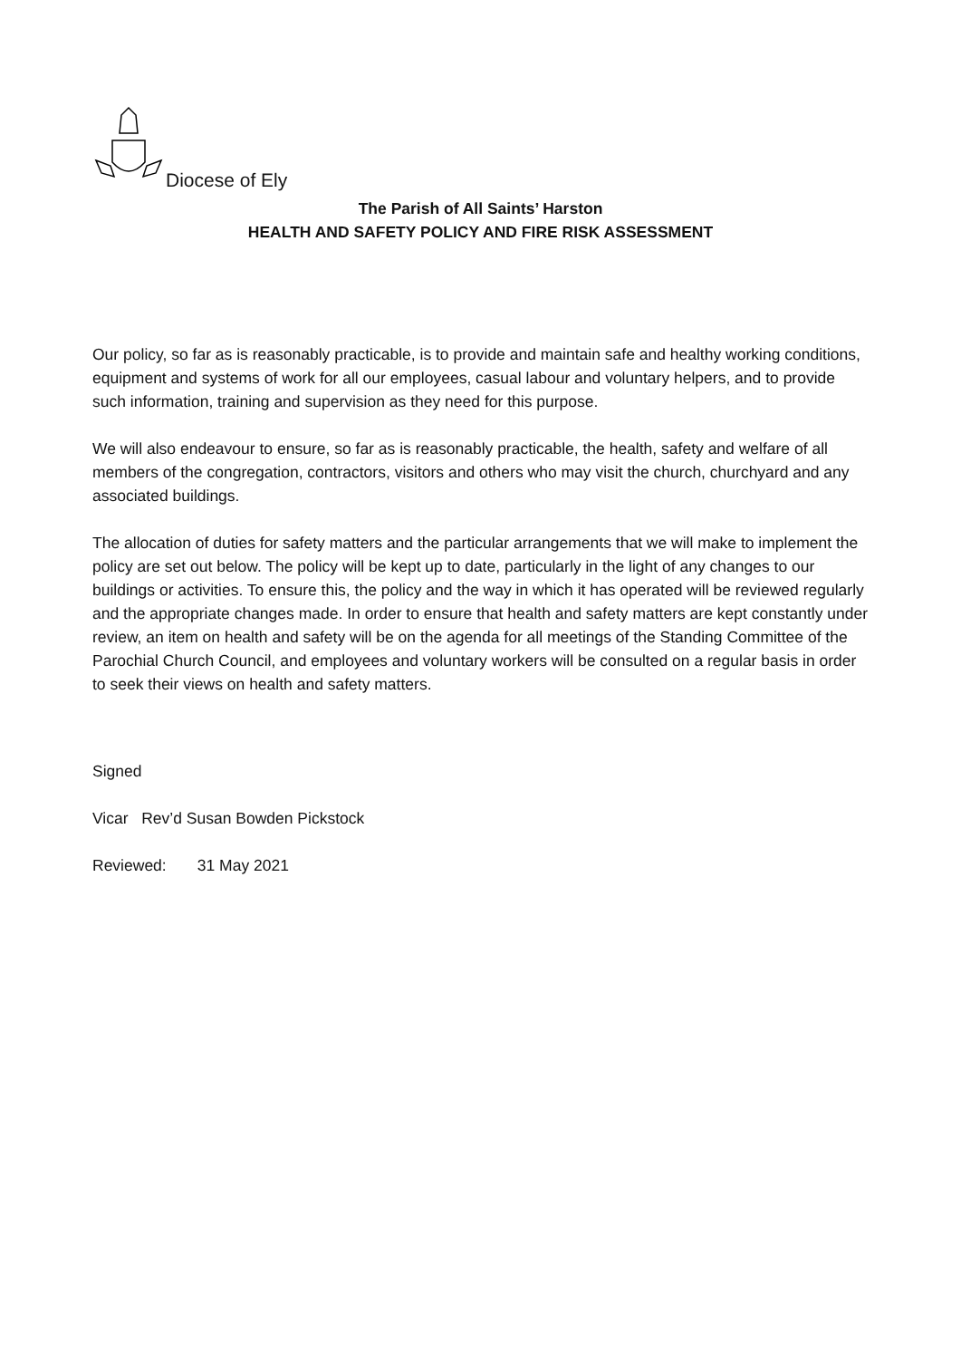Diocese of Ely
The Parish of All Saints’ Harston
HEALTH AND SAFETY POLICY AND FIRE RISK ASSESSMENT
Our policy, so far as is reasonably practicable, is to provide and maintain safe and healthy working conditions, equipment and systems of work for all our employees, casual labour and voluntary helpers, and to provide such information, training and supervision as they need for this purpose.
We will also endeavour to ensure, so far as is reasonably practicable, the health, safety and welfare of all members of the congregation, contractors, visitors and others who may visit the church, churchyard and any associated buildings.
The allocation of duties for safety matters and the particular arrangements that we will make to implement the policy are set out below. The policy will be kept up to date, particularly in the light of any changes to our buildings or activities. To ensure this, the policy and the way in which it has operated will be reviewed regularly and the appropriate changes made. In order to ensure that health and safety matters are kept constantly under review, an item on health and safety will be on the agenda for all meetings of the Standing Committee of the Parochial Church Council, and employees and voluntary workers will be consulted on a regular basis in order to seek their views on health and safety matters.
Signed
Vicar Rev’d Susan Bowden Pickstock
Reviewed: 31 May 2021